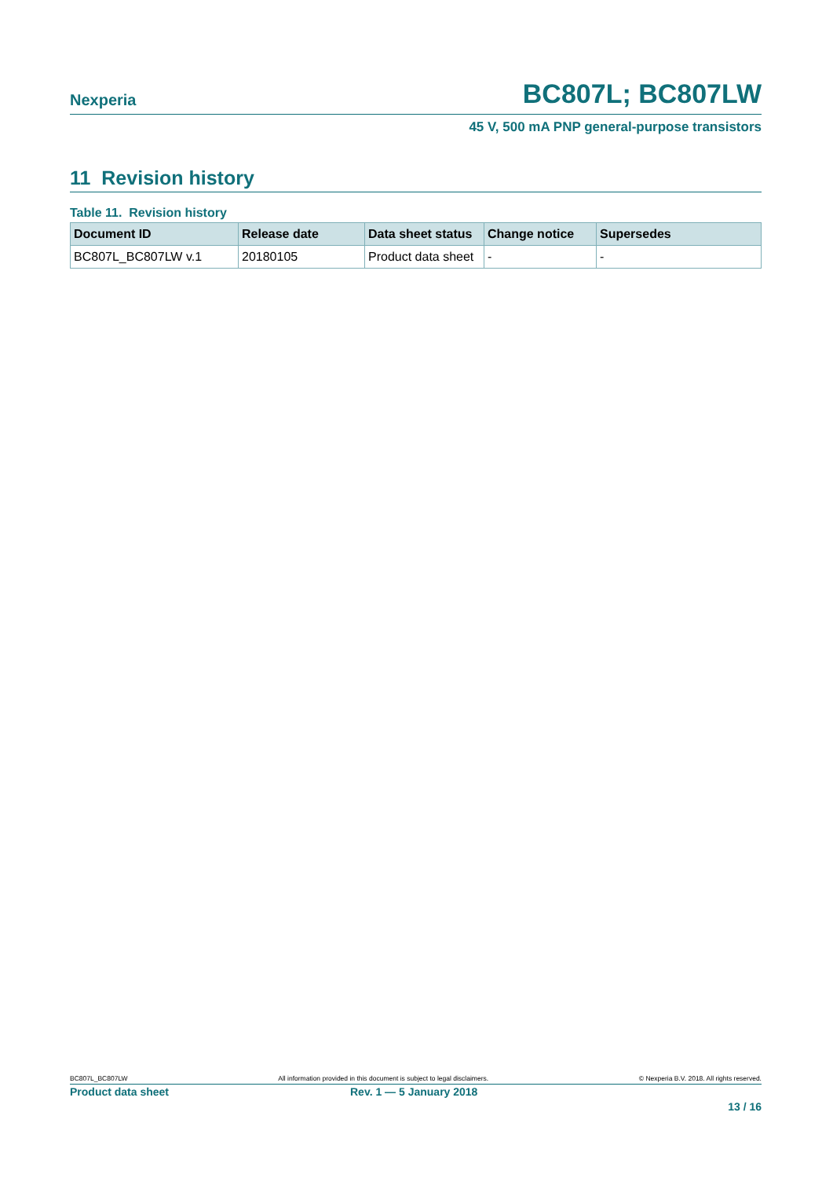Nexperia BC807L; BC807LW
45 V, 500 mA PNP general-purpose transistors
11 Revision history
Table 11. Revision history
| Document ID | Release date | Data sheet status | Change notice | Supersedes |
| --- | --- | --- | --- | --- |
| BC807L_BC807LW v.1 | 20180105 | Product data sheet | - | - |
BC807L_BC807LW All information provided in this document is subject to legal disclaimers. © Nexperia B.V. 2018. All rights reserved.
Product data sheet Rev. 1 — 5 January 2018
13 / 16